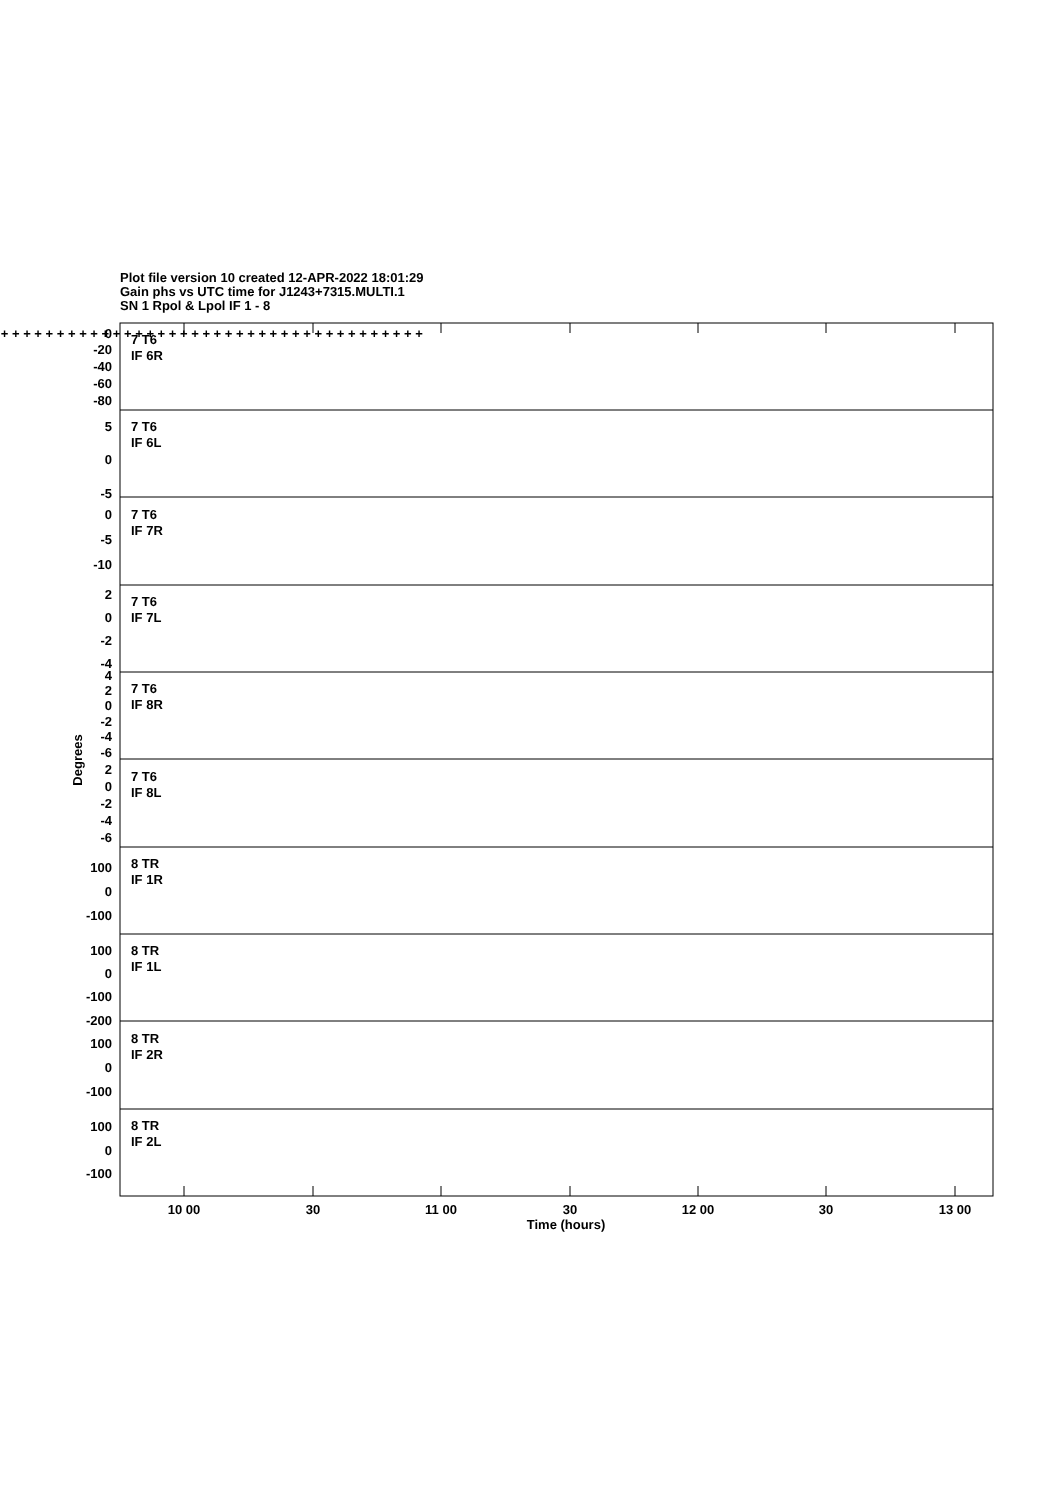Plot file version 10 created 12-APR-2022 18:01:29
Gain phs vs UTC time for J1243+7315.MULTI.1
SN 1 Rpol & Lpol IF 1 - 8
0
-20
-40
-60
-80
5
0
-5
0
-5
-10
2
0
-2
-4
4
2
0
-2
-4
-6
2
0
-2
-4
-6
100
0
-100
100
0
-100
-200
100
0
-100
100
0
-100
7 T6
IF 6R
7 T6
IF 6L
7 T6
IF 7R
7 T6
IF 7L
7 T6
IF 8R
7 T6
IF 8L
8 TR
IF 1R
8 TR
IF 1L
8 TR
IF 2R
8 TR
IF 2L
+ + + + + + + + + + + + + + + + + + + + + + + + + + + + + + + + + + + + + + + + +
10 00
30
11 00
30
12 00
30
13 00
Time (hours)
Degrees